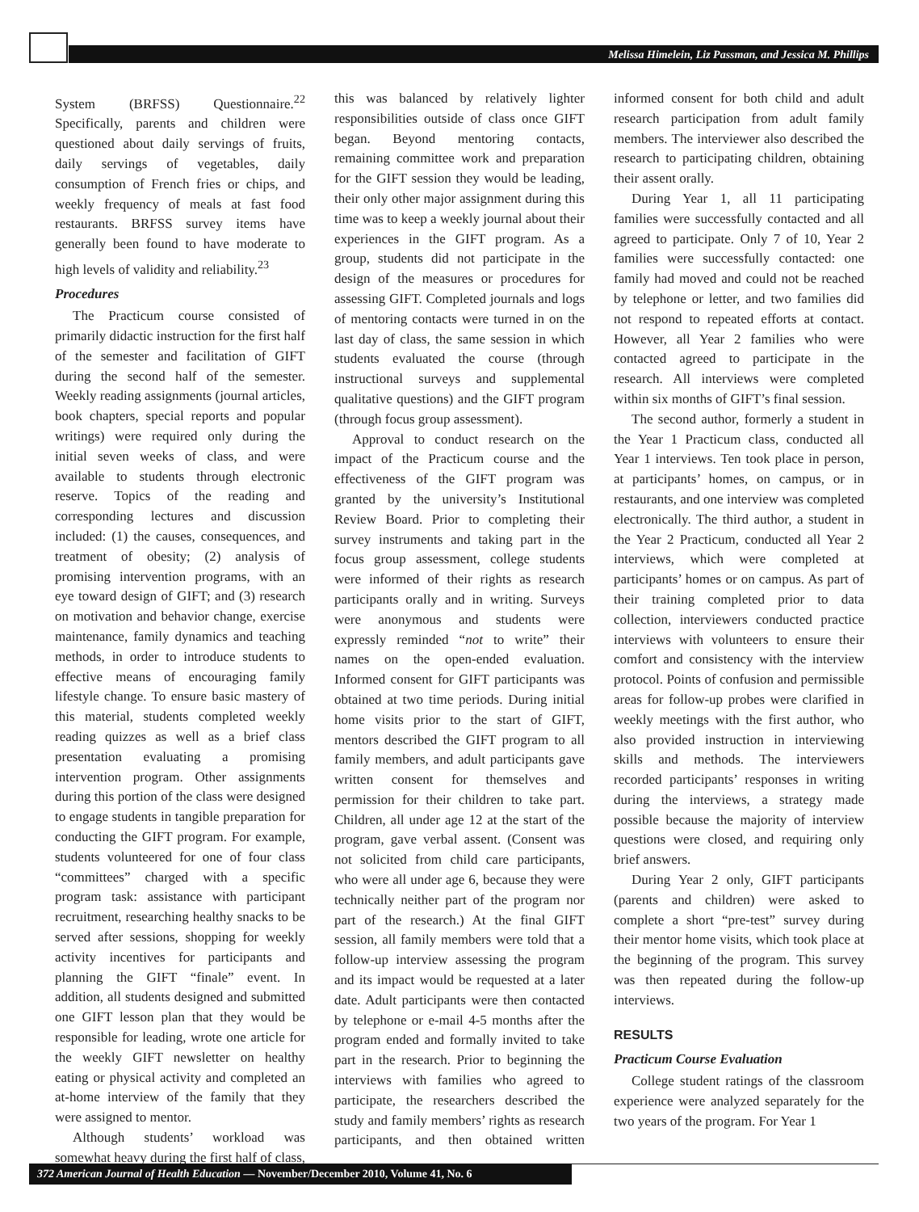Melissa Himelein, Liz Passman, and Jessica M. Phillips
System (BRFSS) Questionnaire.<sup>22</sup> Specifically, parents and children were questioned about daily servings of fruits, daily servings of vegetables, daily consumption of French fries or chips, and weekly frequency of meals at fast food restaurants. BRFSS survey items have generally been found to have moderate to high levels of validity and reliability.<sup>23</sup>
Procedures
The Practicum course consisted of primarily didactic instruction for the first half of the semester and facilitation of GIFT during the second half of the semester. Weekly reading assignments (journal articles, book chapters, special reports and popular writings) were required only during the initial seven weeks of class, and were available to students through electronic reserve. Topics of the reading and corresponding lectures and discussion included: (1) the causes, consequences, and treatment of obesity; (2) analysis of promising intervention programs, with an eye toward design of GIFT; and (3) research on motivation and behavior change, exercise maintenance, family dynamics and teaching methods, in order to introduce students to effective means of encouraging family lifestyle change. To ensure basic mastery of this material, students completed weekly reading quizzes as well as a brief class presentation evaluating a promising intervention program. Other assignments during this portion of the class were designed to engage students in tangible preparation for conducting the GIFT program. For example, students volunteered for one of four class “committees” charged with a specific program task: assistance with participant recruitment, researching healthy snacks to be served after sessions, shopping for weekly activity incentives for participants and planning the GIFT “finale” event. In addition, all students designed and submitted one GIFT lesson plan that they would be responsible for leading, wrote one article for the weekly GIFT newsletter on healthy eating or physical activity and completed an at-home interview of the family that they were assigned to mentor.
Although students’ workload was somewhat heavy during the first half of class, this was balanced by relatively lighter responsibilities outside of class once GIFT began. Beyond mentoring contacts, remaining committee work and preparation for the GIFT session they would be leading, their only other major assignment during this time was to keep a weekly journal about their experiences in the GIFT program. As a group, students did not participate in the design of the measures or procedures for assessing GIFT. Completed journals and logs of mentoring contacts were turned in on the last day of class, the same session in which students evaluated the course (through instructional surveys and supplemental qualitative questions) and the GIFT program (through focus group assessment).
Approval to conduct research on the impact of the Practicum course and the effectiveness of the GIFT program was granted by the university’s Institutional Review Board. Prior to completing their survey instruments and taking part in the focus group assessment, college students were informed of their rights as research participants orally and in writing. Surveys were anonymous and students were expressly reminded “not to write” their names on the open-ended evaluation. Informed consent for GIFT participants was obtained at two time periods. During initial home visits prior to the start of GIFT, mentors described the GIFT program to all family members, and adult participants gave written consent for themselves and permission for their children to take part. Children, all under age 12 at the start of the program, gave verbal assent. (Consent was not solicited from child care participants, who were all under age 6, because they were technically neither part of the program nor part of the research.) At the final GIFT session, all family members were told that a follow-up interview assessing the program and its impact would be requested at a later date. Adult participants were then contacted by telephone or e-mail 4-5 months after the program ended and formally invited to take part in the research. Prior to beginning the interviews with families who agreed to participate, the researchers described the study and family members’ rights as research participants, and then obtained written informed consent for both child and adult research participation from adult family members. The interviewer also described the research to participating children, obtaining their assent orally.
During Year 1, all 11 participating families were successfully contacted and all agreed to participate. Only 7 of 10, Year 2 families were successfully contacted: one family had moved and could not be reached by telephone or letter, and two families did not respond to repeated efforts at contact. However, all Year 2 families who were contacted agreed to participate in the research. All interviews were completed within six months of GIFT’s final session.
The second author, formerly a student in the Year 1 Practicum class, conducted all Year 1 interviews. Ten took place in person, at participants’ homes, on campus, or in restaurants, and one interview was completed electronically. The third author, a student in the Year 2 Practicum, conducted all Year 2 interviews, which were completed at participants’ homes or on campus. As part of their training completed prior to data collection, interviewers conducted practice interviews with volunteers to ensure their comfort and consistency with the interview protocol. Points of confusion and permissible areas for follow-up probes were clarified in weekly meetings with the first author, who also provided instruction in interviewing skills and methods. The interviewers recorded participants’ responses in writing during the interviews, a strategy made possible because the majority of interview questions were closed, and requiring only brief answers.
During Year 2 only, GIFT participants (parents and children) were asked to complete a short “pre-test” survey during their mentor home visits, which took place at the beginning of the program. This survey was then repeated during the follow-up interviews.
RESULTS
Practicum Course Evaluation
College student ratings of the classroom experience were analyzed separately for the two years of the program. For Year 1
372 American Journal of Health Education — November/December 2010, Volume 41, No. 6